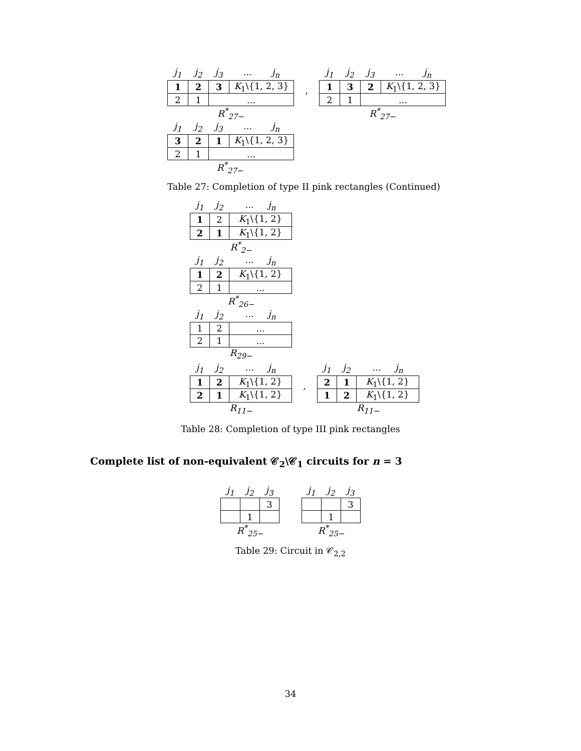| j<sub>1</sub> | j<sub>2</sub> | j<sub>3</sub> | ... j<sub>n</sub> |
| --- | --- | --- | --- |
| 1 | 2 | 3 | K<sub>1</sub>\{1, 2, 3} |
| 2 | 1 | ... | |
R<sup>*</sup><sub>27−</sub>
,
| j<sub>1</sub> | j<sub>2</sub> | j<sub>3</sub> | ... j<sub>n</sub> |
| --- | --- | --- | --- |
| 1 | 3 | 2 | K<sub>1</sub>\{1, 2, 3} |
| 2 | 1 | ... | |
R<sup>*</sup><sub>27−</sub>
| j<sub>1</sub> | j<sub>2</sub> | j<sub>3</sub> | ... j<sub>n</sub> |
| --- | --- | --- | --- |
| 3 | 2 | 1 | K<sub>1</sub>\{1, 2, 3} |
| 2 | 1 | ... | |
R<sup>*</sup><sub>27−</sub>
Table 27: Completion of type II pink rectangles (Continued)
| j<sub>1</sub> | j<sub>2</sub> | ... j<sub>n</sub> |
| --- | --- | --- |
| 1 | 2 | K<sub>1</sub>\{1, 2} |
| 2 | 1 | K<sub>1</sub>\{1, 2} |
R<sup>*</sup><sub>2−</sub>
| j<sub>1</sub> | j<sub>2</sub> | ... j<sub>n</sub> |
| --- | --- | --- |
| 1 | 2 | K<sub>1</sub>\{1, 2} |
| 2 | 1 | ... |
R<sup>*</sup><sub>26−</sub>
| j<sub>1</sub> | j<sub>2</sub> | ... j<sub>n</sub> |
| --- | --- | --- |
| 1 | 2 | ... |
| 2 | 1 | ... |
R<sub>29−</sub>
| j<sub>1</sub> | j<sub>2</sub> | ... j<sub>n</sub> |
| --- | --- | --- |
| 1 | 2 | K<sub>1</sub>\{1, 2} |
| 2 | 1 | K<sub>1</sub>\{1, 2} |
R<sub>11−</sub>
,
| j<sub>1</sub> | j<sub>2</sub> | ... j<sub>n</sub> |
| --- | --- | --- |
| 2 | 1 | K<sub>1</sub>\{1, 2} |
| 1 | 2 | K<sub>1</sub>\{1, 2} |
R<sub>11−</sub>
Table 28: Completion of type III pink rectangles
Complete list of non-equivalent 𝒞<sub>2</sub>\𝒞<sub>1</sub> circuits for n = 3
| j<sub>1</sub> | j<sub>2</sub> | j<sub>3</sub> |
| --- | --- | --- |
| | | 3 |
| | 1 | |
R<sup>*</sup><sub>25−</sub>
| j<sub>1</sub> | j<sub>2</sub> | j<sub>3</sub> |
| --- | --- | --- |
| | | 3 |
| | 1 | |
R<sup>*</sup><sub>25−</sub>
Table 29: Circuit in 𝒞<sub>2,2</sub>
34